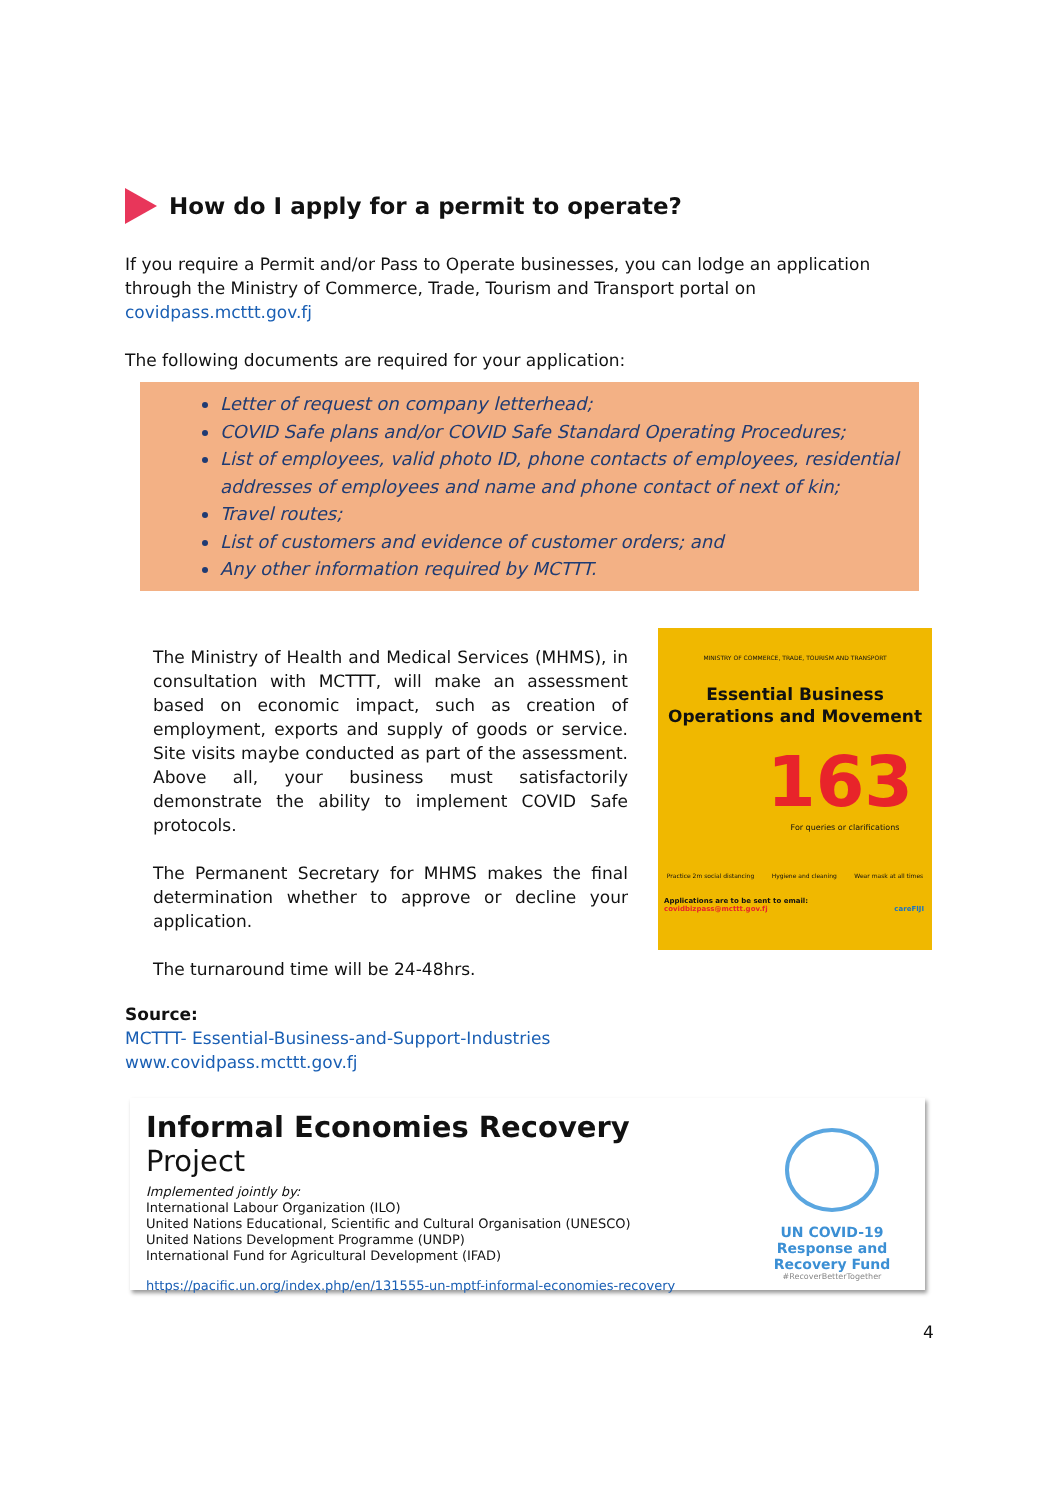How do I apply for a permit to operate?
If you require a Permit and/or Pass to Operate businesses, you can lodge an application through the Ministry of Commerce, Trade, Tourism and Transport portal on covidpass.mcttt.gov.fj
The following documents are required for your application:
Letter of request on company letterhead;
COVID Safe plans and/or COVID Safe Standard Operating Procedures;
List of employees, valid photo ID, phone contacts of employees, residential addresses of employees and name and phone contact of next of kin;
Travel routes;
List of customers and evidence of customer orders; and
Any other information required by MCTTT.
The Ministry of Health and Medical Services (MHMS), in consultation with MCTTT, will make an assessment based on economic impact, such as creation of employment, exports and supply of goods or service. Site visits maybe conducted as part of the assessment. Above all, your business must satisfactorily demonstrate the ability to implement COVID Safe protocols.
The Permanent Secretary for MHMS makes the final determination whether to approve or decline your application.
The turnaround time will be 24-48hrs.
MINISTRY OF COMMERCE, TRADE, TOURISM AND TRANSPORT
Essential Business Operations and Movement
163
For queries or clarifications
Practice 2m social distancing Hygiene and cleaning Wear mask at all times
Applications are to be sent to email:
covidbizpass@mcttt.gov.fj careFIJI
Source:
MCTTT- Essential-Business-and-Support-Industries
www.covidpass.mcttt.gov.fj
Informal Economies Recovery Project
Implemented jointly by:
International Labour Organization (ILO)
United Nations Educational, Scientific and Cultural Organisation (UNESCO)
United Nations Development Programme (UNDP)
International Fund for Agricultural Development (IFAD)
https://pacific.un.org/index.php/en/131555-un-mptf-informal-economies-recovery
UN COVID-19 Response and Recovery Fund
#RecoverBetterTogether
4